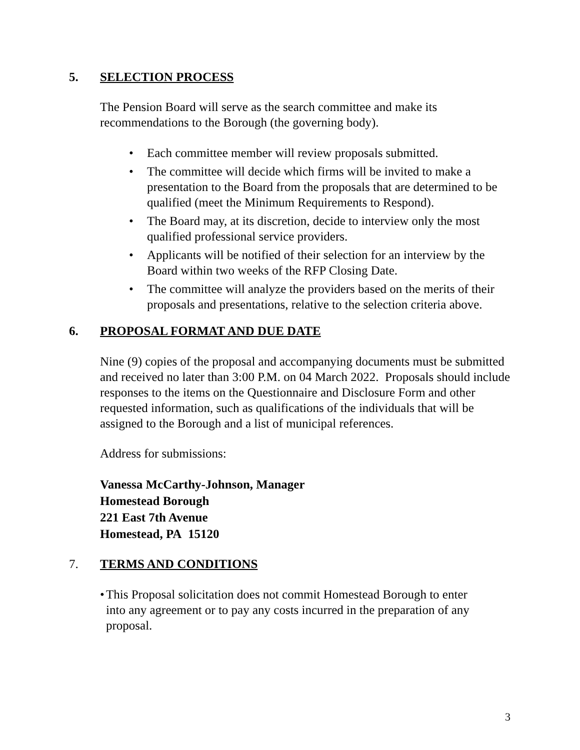5. SELECTION PROCESS
The Pension Board will serve as the search committee and make its recommendations to the Borough (the governing body).
• Each committee member will review proposals submitted.
• The committee will decide which firms will be invited to make a presentation to the Board from the proposals that are determined to be qualified (meet the Minimum Requirements to Respond).
• The Board may, at its discretion, decide to interview only the most qualified professional service providers.
• Applicants will be notified of their selection for an interview by the Board within two weeks of the RFP Closing Date.
• The committee will analyze the providers based on the merits of their proposals and presentations, relative to the selection criteria above.
6. PROPOSAL FORMAT AND DUE DATE
Nine (9) copies of the proposal and accompanying documents must be submitted and received no later than 3:00 P.M. on 04 March 2022. Proposals should include responses to the items on the Questionnaire and Disclosure Form and other requested information, such as qualifications of the individuals that will be assigned to the Borough and a list of municipal references.
Address for submissions:
Vanessa McCarthy-Johnson, Manager
Homestead Borough
221 East 7th Avenue
Homestead, PA 15120
7. TERMS AND CONDITIONS
• This Proposal solicitation does not commit Homestead Borough to enter into any agreement or to pay any costs incurred in the preparation of any proposal.
3